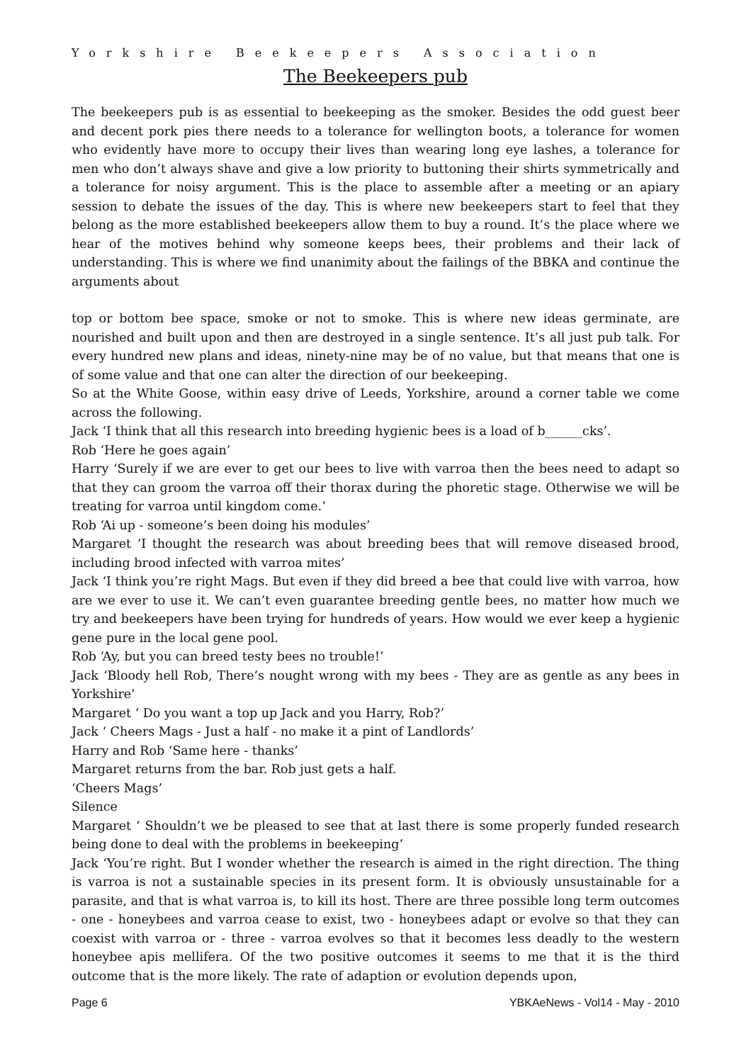Yorkshire Beekeepers Association
The Beekeepers pub
The beekeepers pub is as essential to beekeeping as the smoker. Besides the odd guest beer and decent pork pies there needs to a tolerance for wellington boots, a tolerance for women who evidently have more to occupy their lives than wearing long eye lashes, a tolerance for men who don’t always shave and give a low priority to buttoning their shirts symmetrically and a tolerance for noisy argument. This is the place to assemble after a meeting or an apiary session to debate the issues of the day. This is where new beekeepers start to feel that they belong as the more established beekeepers allow them to buy a round. It’s the place where we hear of the motives behind why someone keeps bees, their problems and their lack of understanding. This is where we find unanimity about the failings of the BBKA and continue the arguments about
top or bottom bee space, smoke or not to smoke. This is where new ideas germinate, are nourished and built upon and then are destroyed in a single sentence. It’s all just pub talk. For every hundred new plans and ideas, ninety-nine may be of no value, but that means that one is of some value and that one can alter the direction of our beekeeping.
So at the White Goose, within easy drive of Leeds, Yorkshire, around a corner table we come across the following.
Jack ‘I think that all this research into breeding hygienic bees is a load of b______cks’.
Rob ‘Here he goes again’
Harry ‘Surely if we are ever to get our bees to live with varroa then the bees need to adapt so that they can groom the varroa off their thorax during the phoretic stage. Otherwise we will be treating for varroa until kingdom come.’
Rob ‘Ai up - someone’s been doing his modules’
Margaret ‘I thought the research was about breeding bees that will remove diseased brood, including brood infected with varroa mites’
Jack ‘I think you’re right Mags. But even if they did breed a bee that could live with varroa, how are we ever to use it. We can’t even guarantee breeding gentle bees, no matter how much we try and beekeepers have been trying for hundreds of years. How would we ever keep a hygienic gene pure in the local gene pool.
Rob ‘Ay, but you can breed testy bees no trouble!’
Jack ‘Bloody hell Rob, There’s nought wrong with my bees - They are as gentle as any bees in Yorkshire’
Margaret ‘ Do you want a top up Jack and you Harry, Rob?’
Jack ‘ Cheers Mags - Just a half - no make it a pint of Landlords’
Harry and Rob ‘Same here - thanks’
Margaret returns from the bar. Rob just gets a half.
‘Cheers Mags’
Silence
Margaret ‘ Shouldn’t we be pleased to see that at last there is some properly funded research being done to deal with the problems in beekeeping’
Jack ‘You’re right. But I wonder whether the research is aimed in the right direction. The thing is varroa is not a sustainable species in its present form. It is obviously unsustainable for a parasite, and that is what varroa is, to kill its host. There are three possible long term outcomes - one - honeybees and varroa cease to exist, two - honeybees adapt or evolve so that they can coexist with varroa or - three - varroa evolves so that it becomes less deadly to the western honeybee apis mellifera. Of the two positive outcomes it seems to me that it is the third outcome that is the more likely. The rate of adaption or evolution depends upon,
Page 6 YBKAeNews - Vol14 - May - 2010